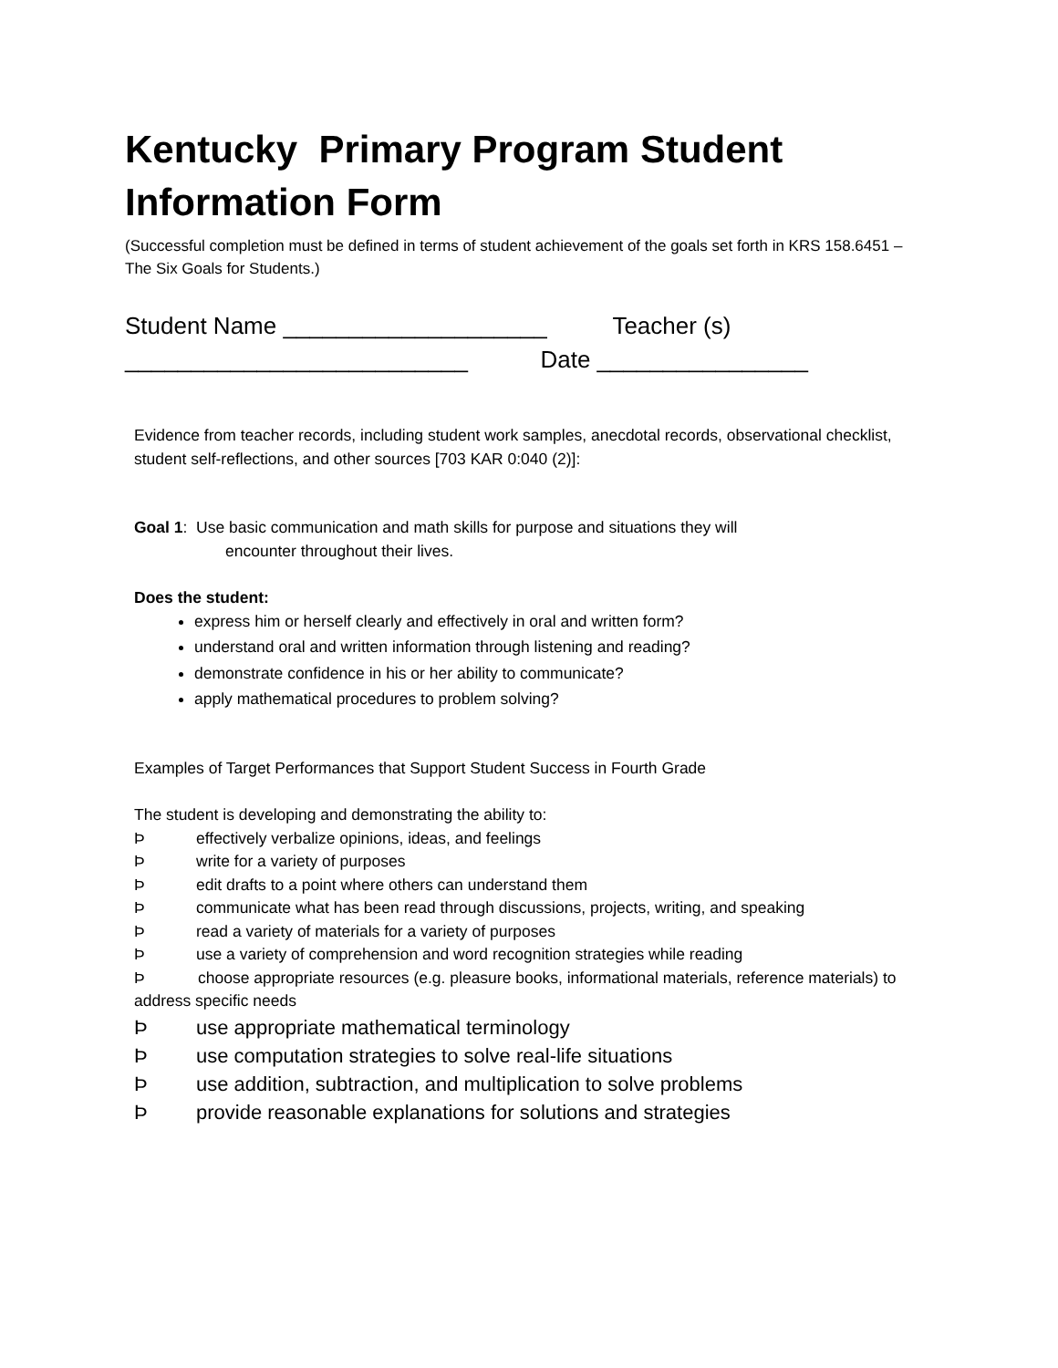Kentucky Primary Program Student Information Form
(Successful completion must be defined in terms of student achievement of the goals set forth in KRS 158.6451 – The Six Goals for Students.)
Student Name ____________________ Teacher (s)
__________________________ Date ________________
Evidence from teacher records, including student work samples, anecdotal records, observational checklist, student self-reflections, and other sources [703 KAR 0:040 (2)]:
Goal 1: Use basic communication and math skills for purpose and situations they will
encounter throughout their lives.
Does the student:
express him or herself clearly and effectively in oral and written form?
understand oral and written information through listening and reading?
demonstrate confidence in his or her ability to communicate?
apply mathematical procedures to problem solving?
Examples of Target Performances that Support Student Success in Fourth Grade
The student is developing and demonstrating the ability to:
Þeffectively verbalize opinions, ideas, and feelings
Þwrite for a variety of purposes
Þedit drafts to a point where others can understand them
Þcommunicate what has been read through discussions, projects, writing, and speaking
Þread a variety of materials for a variety of purposes
Þuse a variety of comprehension and word recognition strategies while reading
Þ choose appropriate resources (e.g. pleasure books, informational materials, reference materials) to address specific needs
Þuse appropriate mathematical terminology
Þuse computation strategies to solve real-life situations
Þuse addition, subtraction, and multiplication to solve problems
Þprovide reasonable explanations for solutions and strategies